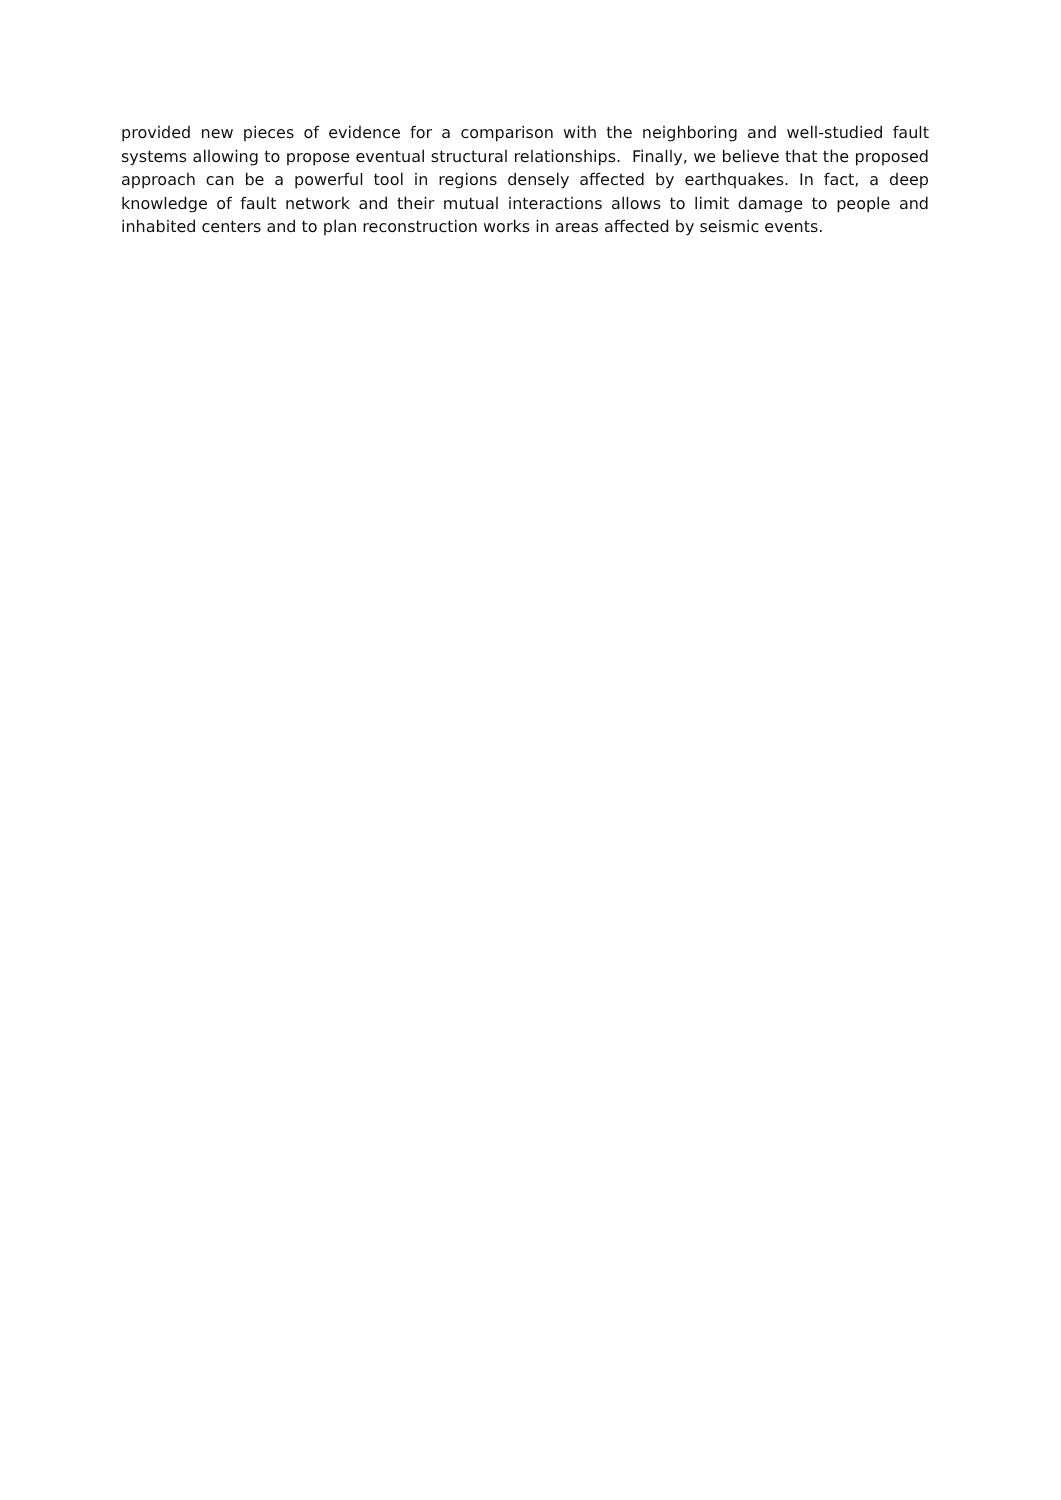provided new pieces of evidence for a comparison with the neighboring and well-studied fault systems allowing to propose eventual structural relationships. Finally, we believe that the proposed approach can be a powerful tool in regions densely affected by earthquakes. In fact, a deep knowledge of fault network and their mutual interactions allows to limit damage to people and inhabited centers and to plan reconstruction works in areas affected by seismic events.